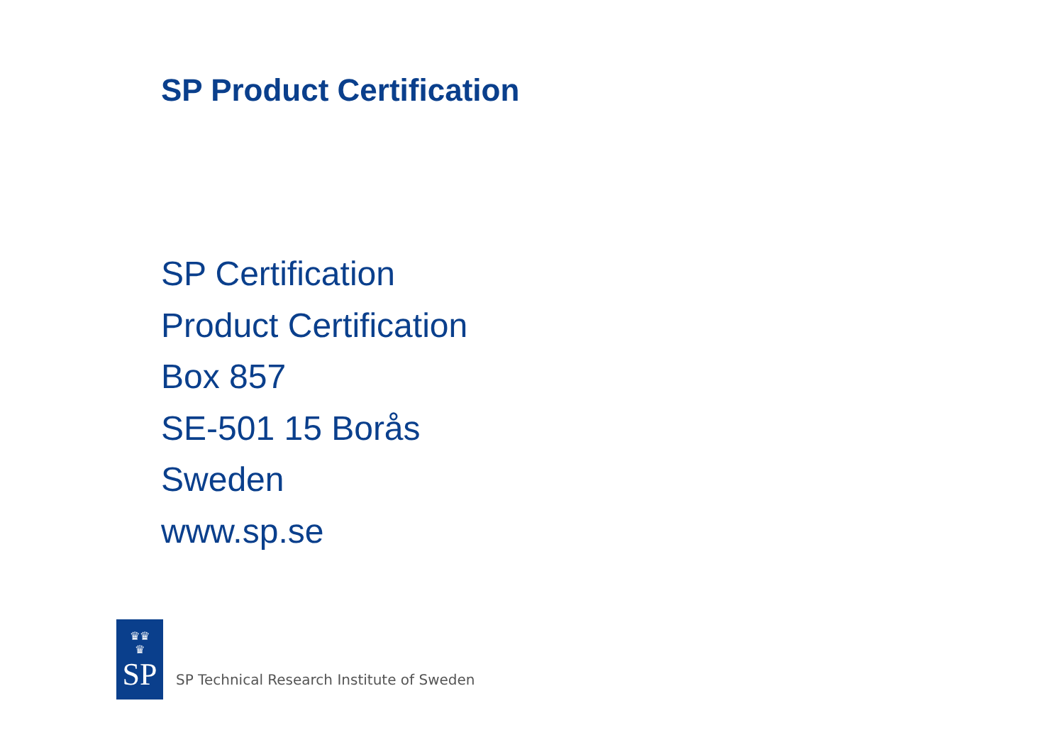SP Product Certification
SP Certification
Product Certification
Box 857
SE-501 15 Borås
Sweden
www.sp.se
♛♛
♛
SP
SP Technical Research Institute of Sweden